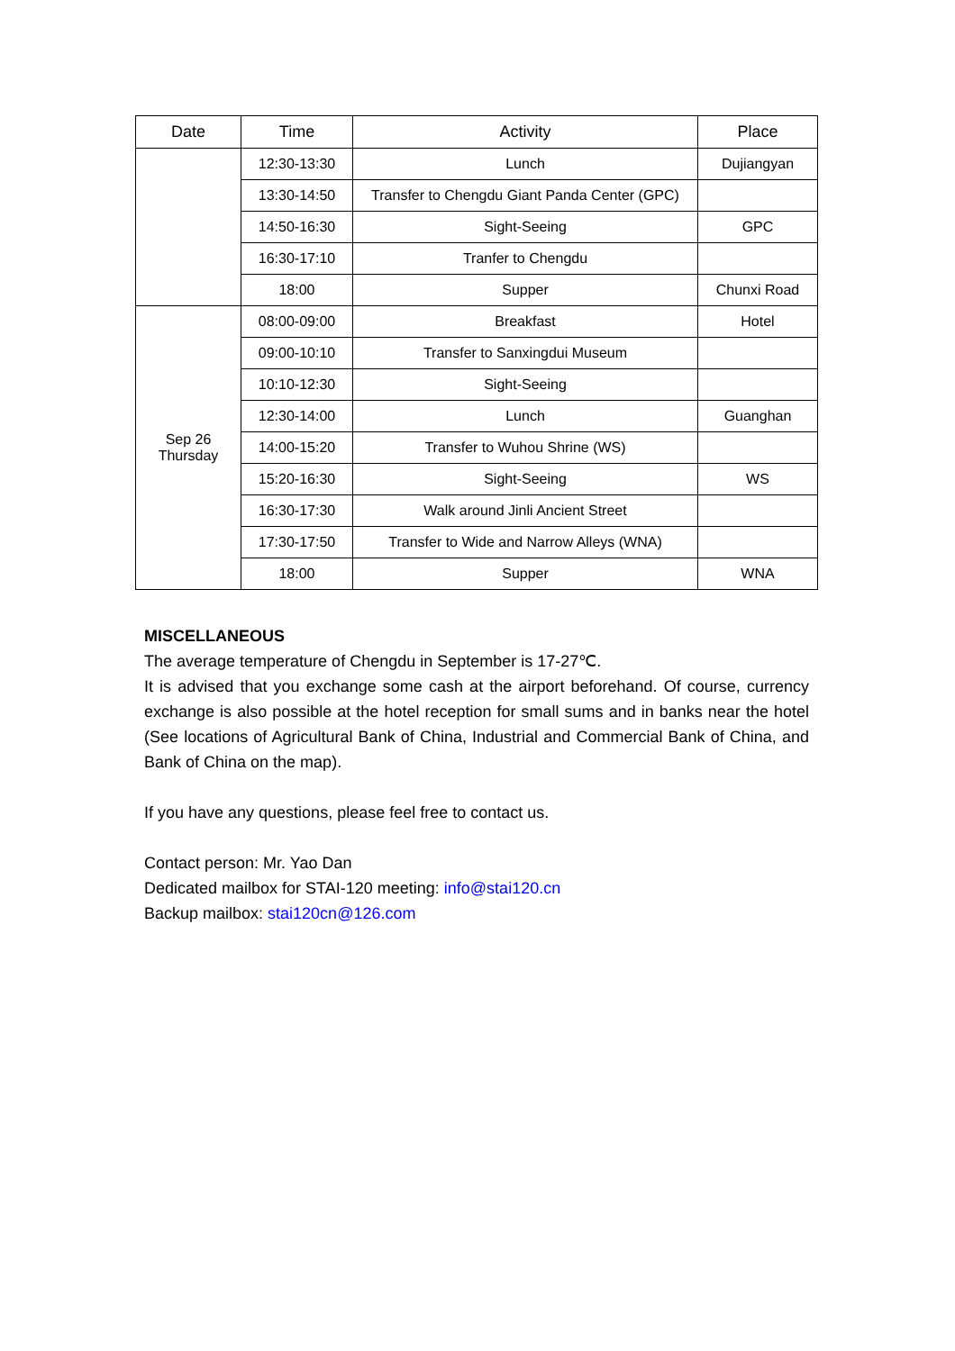| Date | Time | Activity | Place |
| --- | --- | --- | --- |
| | 12:30-13:30 | Lunch | Dujiangyan |
| | 13:30-14:50 | Transfer to Chengdu Giant Panda Center (GPC) | |
| | 14:50-16:30 | Sight-Seeing | GPC |
| | 16:30-17:10 | Tranfer to Chengdu | |
| | 18:00 | Supper | Chunxi Road |
| Sep 26 Thursday | 08:00-09:00 | Breakfast | Hotel |
| | 09:00-10:10 | Transfer to Sanxingdui Museum | |
| | 10:10-12:30 | Sight-Seeing | |
| | 12:30-14:00 | Lunch | Guanghan |
| | 14:00-15:20 | Transfer to Wuhou Shrine (WS) | |
| | 15:20-16:30 | Sight-Seeing | WS |
| | 16:30-17:30 | Walk around Jinli Ancient Street | |
| | 17:30-17:50 | Transfer to Wide and Narrow Alleys (WNA) | |
| | 18:00 | Supper | WNA |
MISCELLANEOUS
The average temperature of Chengdu in September is 17-27℃.
It is advised that you exchange some cash at the airport beforehand. Of course, currency exchange is also possible at the hotel reception for small sums and in banks near the hotel (See locations of Agricultural Bank of China, Industrial and Commercial Bank of China, and Bank of China on the map).
If you have any questions, please feel free to contact us.
Contact person: Mr. Yao Dan
Dedicated mailbox for STAI-120 meeting: info@stai120.cn
Backup mailbox: stai120cn@126.com